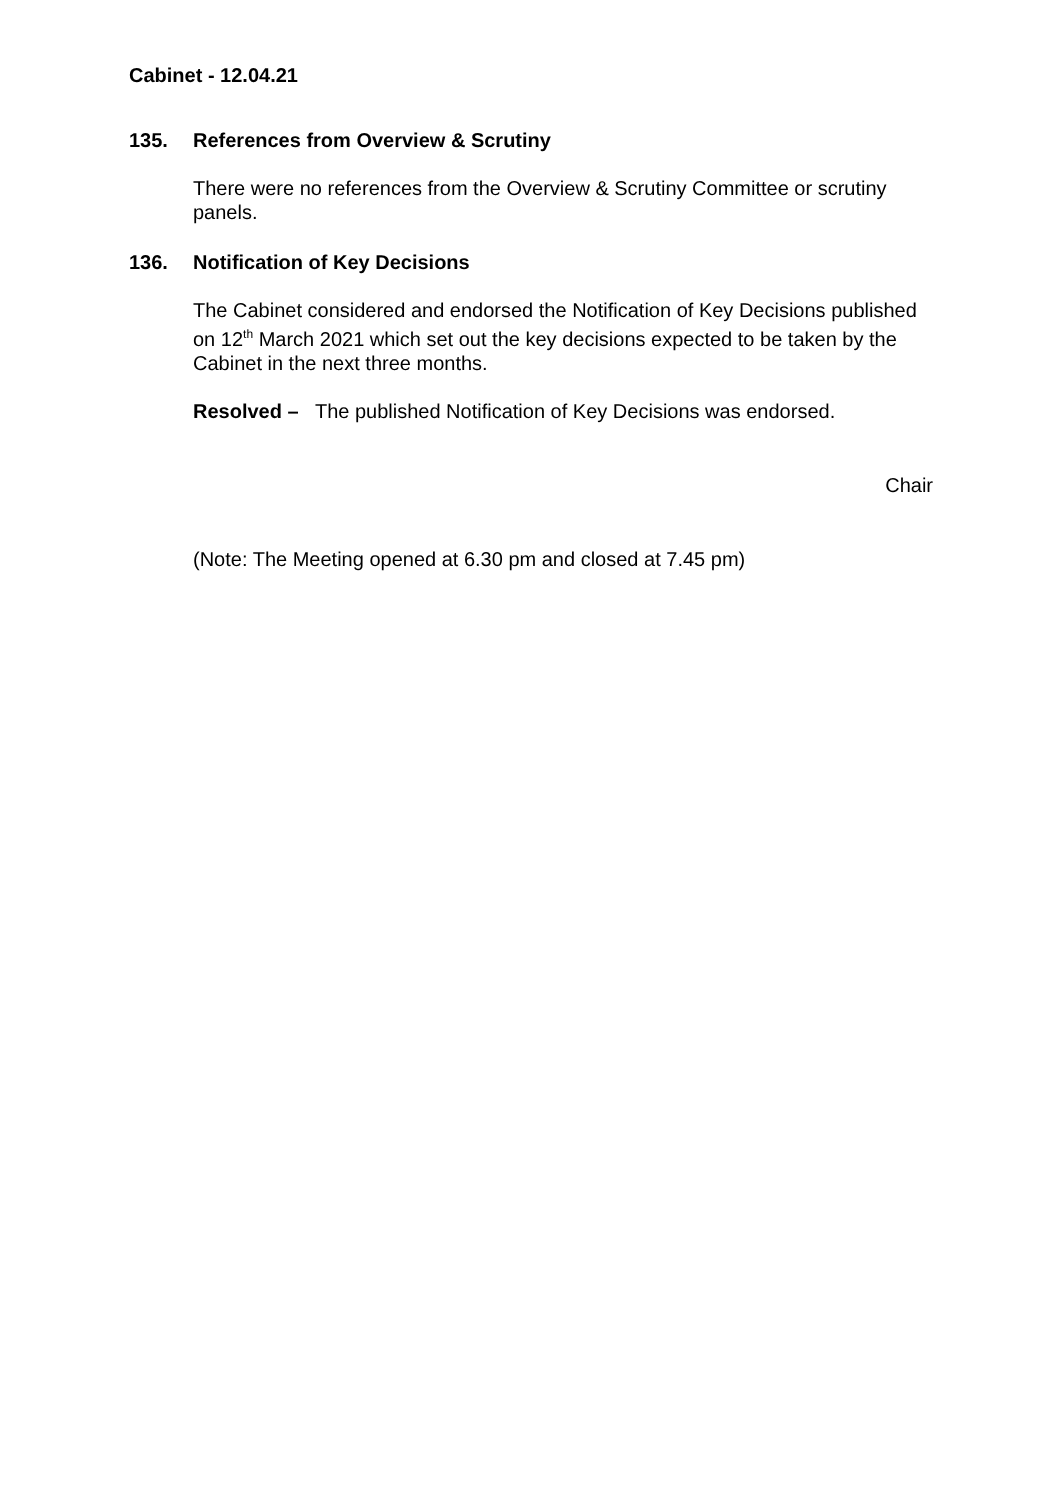Cabinet - 12.04.21
135. References from Overview & Scrutiny
There were no references from the Overview & Scrutiny Committee or scrutiny panels.
136. Notification of Key Decisions
The Cabinet considered and endorsed the Notification of Key Decisions published on 12<sup>th</sup> March 2021 which set out the key decisions expected to be taken by the Cabinet in the next three months.
Resolved – The published Notification of Key Decisions was endorsed.
Chair
(Note: The Meeting opened at 6.30 pm and closed at 7.45 pm)